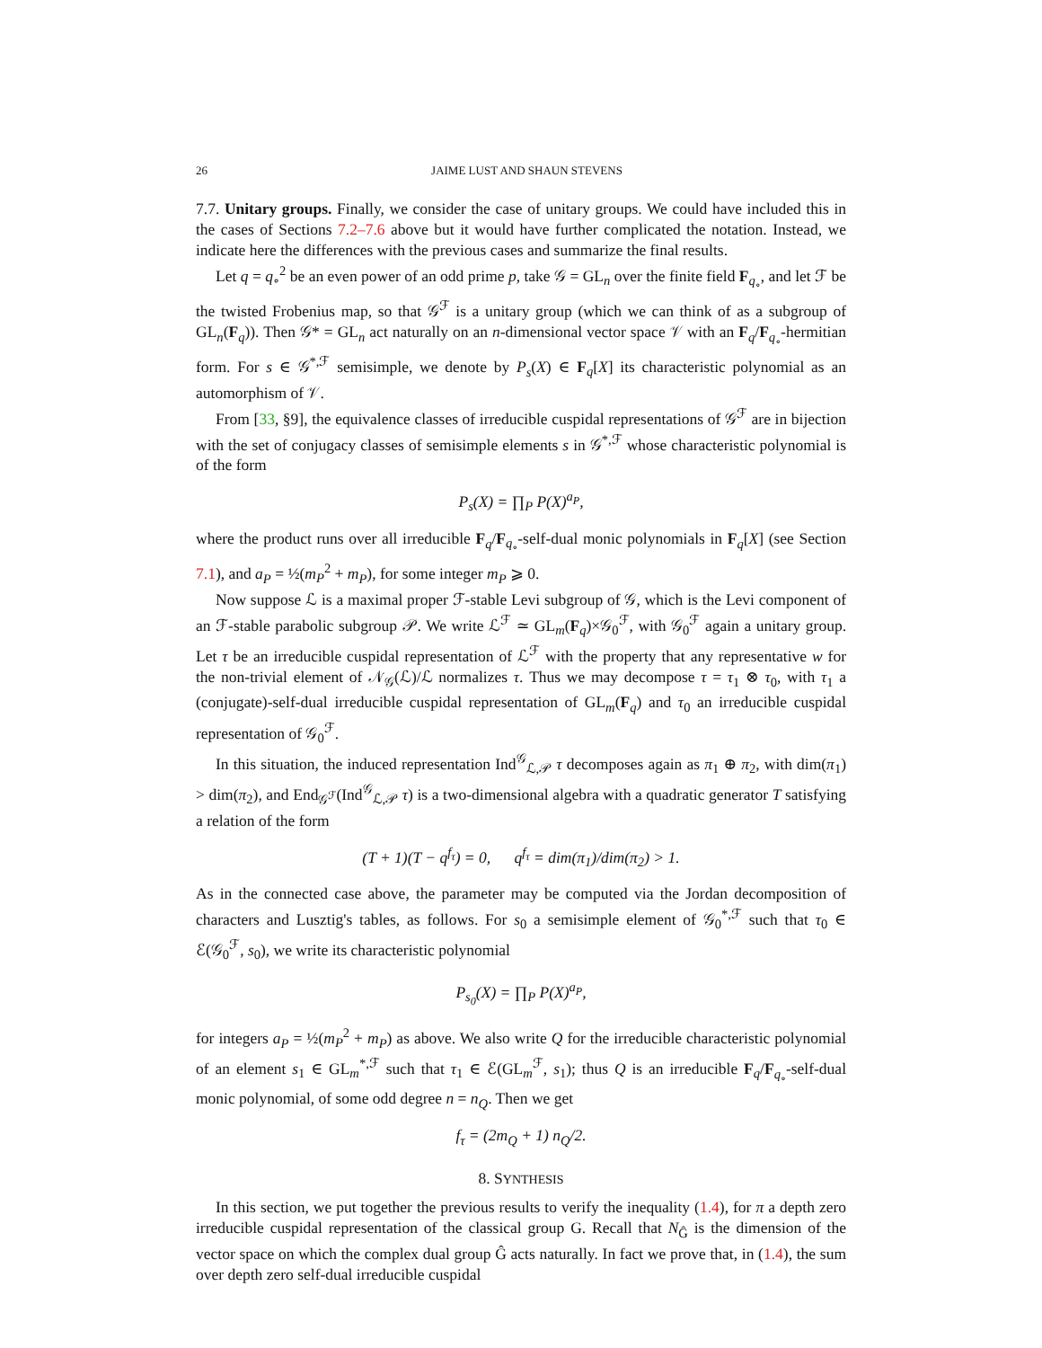26 JAIME LUST AND SHAUN STEVENS
7.7. Unitary groups. Finally, we consider the case of unitary groups. We could have included this in the cases of Sections 7.2–7.6 above but it would have further complicated the notation. Instead, we indicate here the differences with the previous cases and summarize the final results.
Let q = q<sub>∘</sub><sup>2</sup> be an even power of an odd prime p, take 𝒢 = GL<sub>n</sub> over the finite field F<sub>q<sub>∘</sub></sub>, and let ℱ be the twisted Frobenius map, so that 𝒢<sup>ℱ</sup> is a unitary group (which we can think of as a subgroup of GL<sub>n</sub>(F<sub>q</sub>)). Then 𝒢* = GL<sub>n</sub> act naturally on an n-dimensional vector space 𝒱 with an F<sub>q</sub>/F<sub>q<sub>∘</sub></sub>-hermitian form. For s ∈ 𝒢<sup>*,ℱ</sup> semisimple, we denote by P<sub>s</sub>(X) ∈ F<sub>q</sub>[X] its characteristic polynomial as an automorphism of 𝒱.
From [33, §9], the equivalence classes of irreducible cuspidal representations of 𝒢<sup>ℱ</sup> are in bijection with the set of conjugacy classes of semisimple elements s in 𝒢<sup>*,ℱ</sup> whose characteristic polynomial is of the form
P<sub>s</sub>(X) = ∏<sub>P</sub> P(X)<sup>a<sub>P</sub></sup>,
where the product runs over all irreducible F<sub>q</sub>/F<sub>q<sub>∘</sub></sub>-self-dual monic polynomials in F<sub>q</sub>[X] (see Section 7.1), and a<sub>P</sub> = ½(m<sub>P</sub><sup>2</sup> + m<sub>P</sub>), for some integer m<sub>P</sub> ⩾ 0.
Now suppose ℒ is a maximal proper ℱ-stable Levi subgroup of 𝒢, which is the Levi component of an ℱ-stable parabolic subgroup 𝒫. We write ℒ<sup>ℱ</sup> ≃ GL<sub>m</sub>(F<sub>q</sub>)×𝒢<sub>0</sub><sup>ℱ</sup>, with 𝒢<sub>0</sub><sup>ℱ</sup> again a unitary group. Let τ be an irreducible cuspidal representation of ℒ<sup>ℱ</sup> with the property that any representative w for the non-trivial element of 𝒩<sub>𝒢</sub>(ℒ)/ℒ normalizes τ. Thus we may decompose τ = τ<sub>1</sub> ⊗ τ<sub>0</sub>, with τ<sub>1</sub> a (conjugate)-self-dual irreducible cuspidal representation of GL<sub>m</sub>(F<sub>q</sub>) and τ<sub>0</sub> an irreducible cuspidal representation of 𝒢<sub>0</sub><sup>ℱ</sup>.
In this situation, the induced representation Ind<sup>𝒢</sup><sub>ℒ,𝒫</sub> τ decomposes again as π<sub>1</sub> ⊕ π<sub>2</sub>, with dim(π<sub>1</sub>) > dim(π<sub>2</sub>), and End<sub>𝒢<sup>ℱ</sup></sub>(Ind<sup>𝒢</sup><sub>ℒ,𝒫</sub> τ) is a two-dimensional algebra with a quadratic generator T satisfying a relation of the form
(T + 1)(T − q<sup>f<sub>τ</sub></sup>) = 0, q<sup>f<sub>τ</sub></sup> = dim(π<sub>1</sub>)/dim(π<sub>2</sub>) > 1.
As in the connected case above, the parameter may be computed via the Jordan decomposition of characters and Lusztig's tables, as follows. For s<sub>0</sub> a semisimple element of 𝒢<sub>0</sub><sup>*,ℱ</sup> such that τ<sub>0</sub> ∈ ℰ(𝒢<sub>0</sub><sup>ℱ</sup>, s<sub>0</sub>), we write its characteristic polynomial
P<sub>s<sub>0</sub></sub>(X) = ∏<sub>P</sub> P(X)<sup>a<sub>P</sub></sup>,
for integers a<sub>P</sub> = ½(m<sub>P</sub><sup>2</sup> + m<sub>P</sub>) as above. We also write Q for the irreducible characteristic polynomial of an element s<sub>1</sub> ∈ GL<sub>m</sub><sup>*,ℱ</sup> such that τ<sub>1</sub> ∈ ℰ(GL<sub>m</sub><sup>ℱ</sup>, s<sub>1</sub>); thus Q is an irreducible F<sub>q</sub>/F<sub>q<sub>∘</sub></sub>-self-dual monic polynomial, of some odd degree n = n<sub>Q</sub>. Then we get
f<sub>τ</sub> = (2m<sub>Q</sub> + 1) n<sub>Q</sub>/2.
8. SYNTHESIS
In this section, we put together the previous results to verify the inequality (1.4), for π a depth zero irreducible cuspidal representation of the classical group G. Recall that N<sub>Ĝ</sub> is the dimension of the vector space on which the complex dual group Ĝ acts naturally. In fact we prove that, in (1.4), the sum over depth zero self-dual irreducible cuspidal